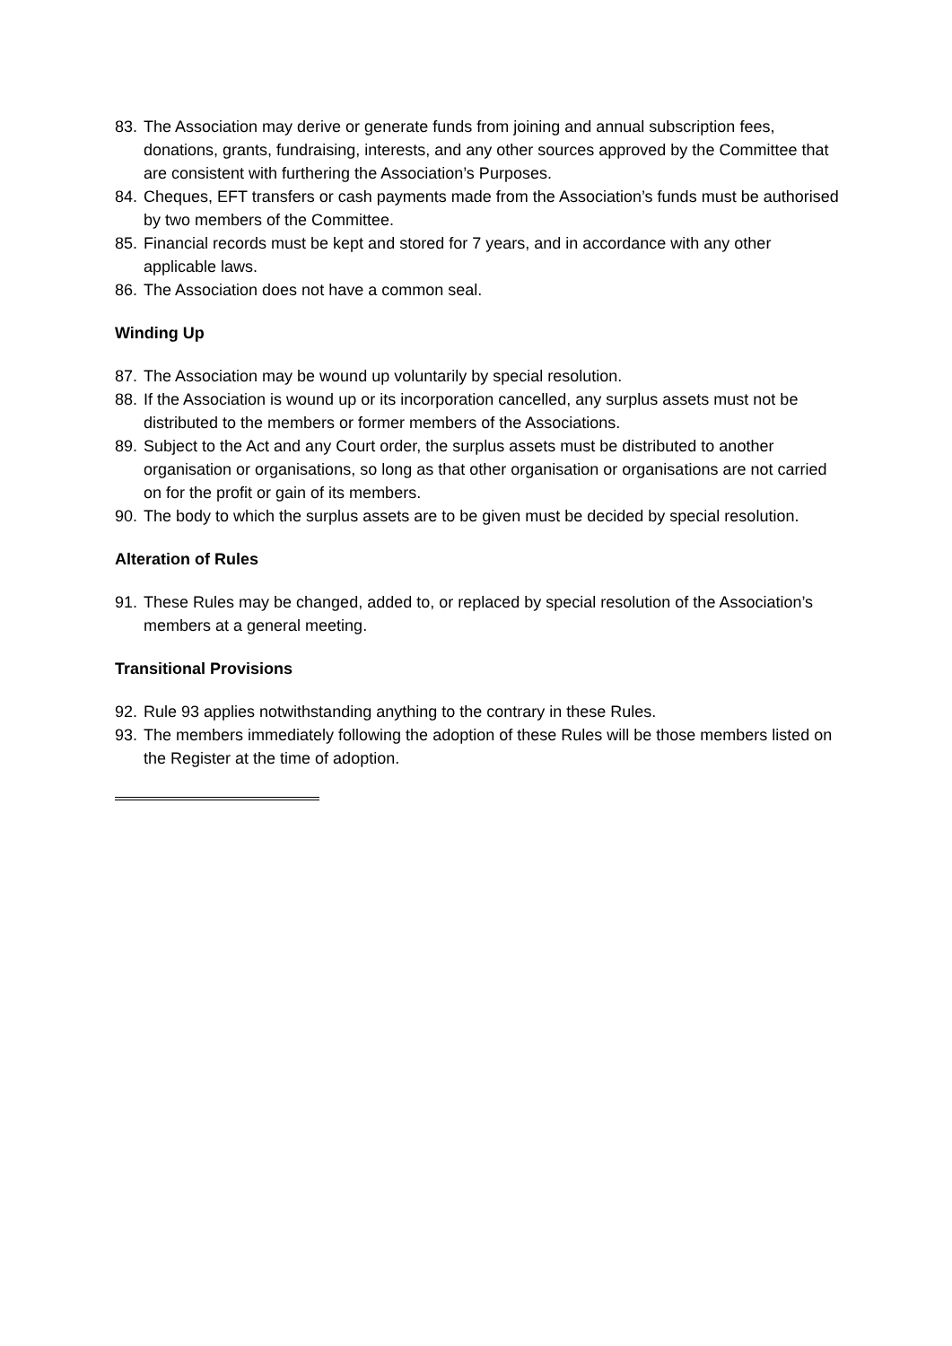83. The Association may derive or generate funds from joining and annual subscription fees, donations, grants, fundraising, interests, and any other sources approved by the Committee that are consistent with furthering the Association’s Purposes.
84. Cheques, EFT transfers or cash payments made from the Association’s funds must be authorised by two members of the Committee.
85. Financial records must be kept and stored for 7 years, and in accordance with any other applicable laws.
86. The Association does not have a common seal.
Winding Up
87. The Association may be wound up voluntarily by special resolution.
88. If the Association is wound up or its incorporation cancelled, any surplus assets must not be distributed to the members or former members of the Associations.
89. Subject to the Act and any Court order, the surplus assets must be distributed to another organisation or organisations, so long as that other organisation or organisations are not carried on for the profit or gain of its members.
90. The body to which the surplus assets are to be given must be decided by special resolution.
Alteration of Rules
91. These Rules may be changed, added to, or replaced by special resolution of the Association’s members at a general meeting.
Transitional Provisions
92. Rule 93 applies notwithstanding anything to the contrary in these Rules.
93. The members immediately following the adoption of these Rules will be those members listed on the Register at the time of adoption.